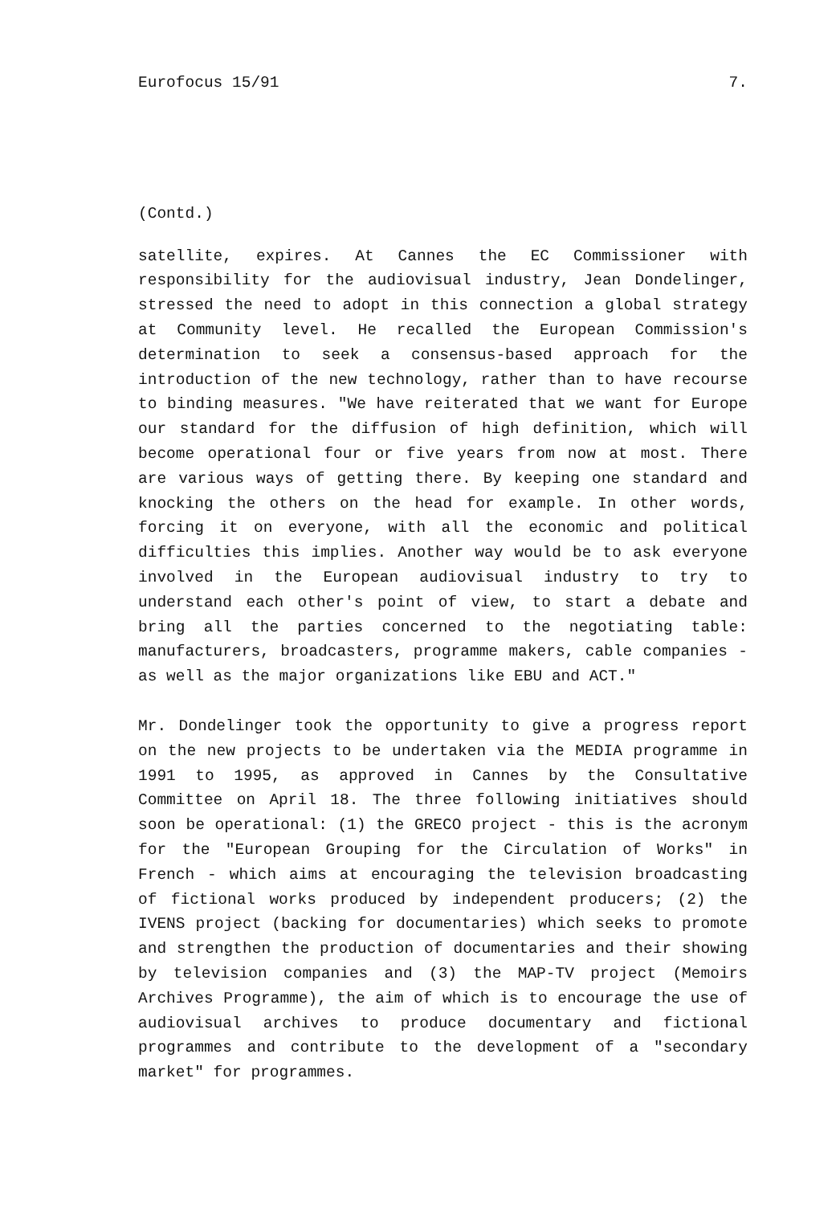Eurofocus 15/91 7.
(Contd.)
satellite, expires. At Cannes the EC Commissioner with responsibility for the audiovisual industry, Jean Dondelinger, stressed the need to adopt in this connection a global strategy at Community level. He recalled the European Commission's determination to seek a consensus-based approach for the introduction of the new technology, rather than to have recourse to binding measures. "We have reiterated that we want for Europe our standard for the diffusion of high definition, which will become operational four or five years from now at most. There are various ways of getting there. By keeping one standard and knocking the others on the head for example. In other words, forcing it on everyone, with all the economic and political difficulties this implies. Another way would be to ask everyone involved in the European audiovisual industry to try to understand each other's point of view, to start a debate and bring all the parties concerned to the negotiating table: manufacturers, broadcasters, programme makers, cable companies - as well as the major organizations like EBU and ACT."
Mr. Dondelinger took the opportunity to give a progress report on the new projects to be undertaken via the MEDIA programme in 1991 to 1995, as approved in Cannes by the Consultative Committee on April 18. The three following initiatives should soon be operational: (1) the GRECO project - this is the acronym for the "European Grouping for the Circulation of Works" in French - which aims at encouraging the television broadcasting of fictional works produced by independent producers; (2) the IVENS project (backing for documentaries) which seeks to promote and strengthen the production of documentaries and their showing by television companies and (3) the MAP-TV project (Memoirs Archives Programme), the aim of which is to encourage the use of audiovisual archives to produce documentary and fictional programmes and contribute to the development of a "secondary market" for programmes.